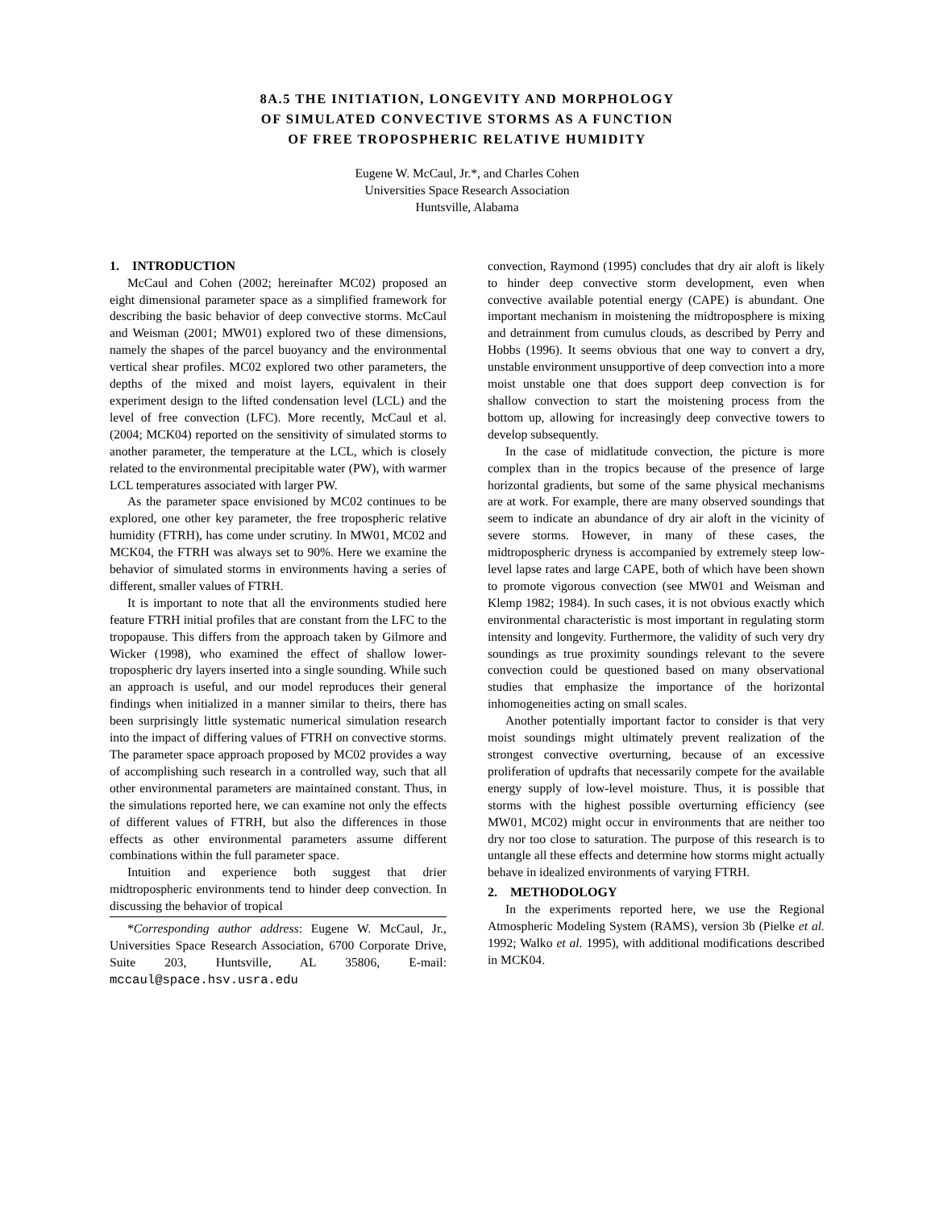8A.5 THE INITIATION, LONGEVITY AND MORPHOLOGY
OF SIMULATED CONVECTIVE STORMS AS A FUNCTION
OF FREE TROPOSPHERIC RELATIVE HUMIDITY
Eugene W. McCaul, Jr.*, and Charles Cohen
Universities Space Research Association
Huntsville, Alabama
1. INTRODUCTION
McCaul and Cohen (2002; hereinafter MC02) proposed an eight dimensional parameter space as a simplified framework for describing the basic behavior of deep convective storms. McCaul and Weisman (2001; MW01) explored two of these dimensions, namely the shapes of the parcel buoyancy and the environmental vertical shear profiles. MC02 explored two other parameters, the depths of the mixed and moist layers, equivalent in their experiment design to the lifted condensation level (LCL) and the level of free convection (LFC). More recently, McCaul et al. (2004; MCK04) reported on the sensitivity of simulated storms to another parameter, the temperature at the LCL, which is closely related to the environmental precipitable water (PW), with warmer LCL temperatures associated with larger PW.
As the parameter space envisioned by MC02 continues to be explored, one other key parameter, the free tropospheric relative humidity (FTRH), has come under scrutiny. In MW01, MC02 and MCK04, the FTRH was always set to 90%. Here we examine the behavior of simulated storms in environments having a series of different, smaller values of FTRH.
It is important to note that all the environments studied here feature FTRH initial profiles that are constant from the LFC to the tropopause. This differs from the approach taken by Gilmore and Wicker (1998), who examined the effect of shallow lower-tropospheric dry layers inserted into a single sounding. While such an approach is useful, and our model reproduces their general findings when initialized in a manner similar to theirs, there has been surprisingly little systematic numerical simulation research into the impact of differing values of FTRH on convective storms. The parameter space approach proposed by MC02 provides a way of accomplishing such research in a controlled way, such that all other environmental parameters are maintained constant. Thus, in the simulations reported here, we can examine not only the effects of different values of FTRH, but also the differences in those effects as other environmental parameters assume different combinations within the full parameter space.
Intuition and experience both suggest that drier midtropospheric environments tend to hinder deep convection. In discussing the behavior of tropical
*Corresponding author address: Eugene W. McCaul, Jr., Universities Space Research Association, 6700 Corporate Drive, Suite 203, Huntsville, AL 35806, E-mail: mccaul@space.hsv.usra.edu
convection, Raymond (1995) concludes that dry air aloft is likely to hinder deep convective storm development, even when convective available potential energy (CAPE) is abundant. One important mechanism in moistening the midtroposphere is mixing and detrainment from cumulus clouds, as described by Perry and Hobbs (1996). It seems obvious that one way to convert a dry, unstable environment unsupportive of deep convection into a more moist unstable one that does support deep convection is for shallow convection to start the moistening process from the bottom up, allowing for increasingly deep convective towers to develop subsequently.
In the case of midlatitude convection, the picture is more complex than in the tropics because of the presence of large horizontal gradients, but some of the same physical mechanisms are at work. For example, there are many observed soundings that seem to indicate an abundance of dry air aloft in the vicinity of severe storms. However, in many of these cases, the midtropospheric dryness is accompanied by extremely steep low-level lapse rates and large CAPE, both of which have been shown to promote vigorous convection (see MW01 and Weisman and Klemp 1982; 1984). In such cases, it is not obvious exactly which environmental characteristic is most important in regulating storm intensity and longevity. Furthermore, the validity of such very dry soundings as true proximity soundings relevant to the severe convection could be questioned based on many observational studies that emphasize the importance of the horizontal inhomogeneities acting on small scales.
Another potentially important factor to consider is that very moist soundings might ultimately prevent realization of the strongest convective overturning, because of an excessive proliferation of updrafts that necessarily compete for the available energy supply of low-level moisture. Thus, it is possible that storms with the highest possible overturning efficiency (see MW01, MC02) might occur in environments that are neither too dry nor too close to saturation. The purpose of this research is to untangle all these effects and determine how storms might actually behave in idealized environments of varying FTRH.
2. METHODOLOGY
In the experiments reported here, we use the Regional Atmospheric Modeling System (RAMS), version 3b (Pielke et al. 1992; Walko et al. 1995), with additional modifications described in MCK04.